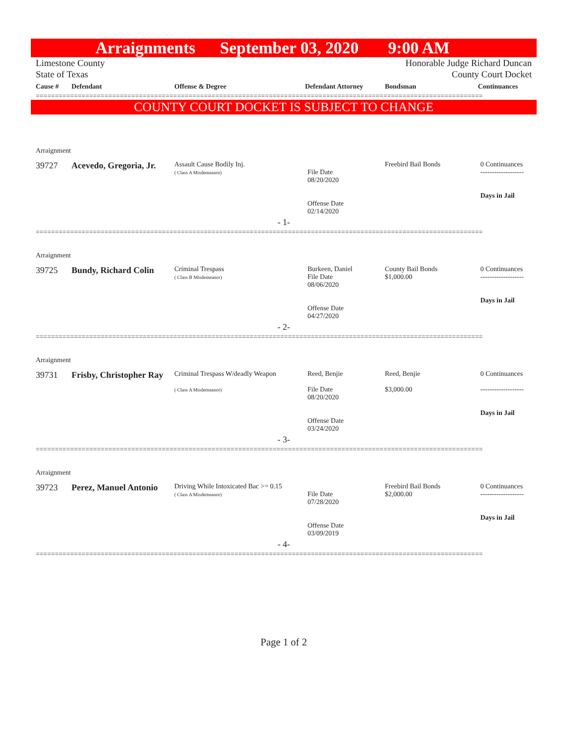Arraignments September 03, 2020 9:00 AM
Limestone County
State of Texas
Honorable Judge Richard Duncan
County Court Docket
| Cause # | Defendant | Offense & Degree | Defendant Attorney | Bondsman | Continuances |
| --- | --- | --- | --- | --- | --- |
=====================================================================================================================
COUNTY COURT DOCKET IS SUBJECT TO CHANGE
| Arraignment | | | | | |
| 39727 | Acevedo, Gregoria, Jr. | Assault Cause Bodily Inj. ( Class A Misdemeanor) | File Date 08/20/2020 Offense Date 02/14/2020 | Freebird Bail Bonds | 0 Continuances ------------------- Days in Jail |
| - 1- | | | | | |
=====================================================================================================================
| Arraignment | | | | | |
| 39725 | Bundy, Richard Colin | Criminal Trespass ( Class B Misdemeanor) | Burkeen, Daniel File Date 08/06/2020 Offense Date 04/27/2020 | County Bail Bonds $1,000.00 | 0 Continuances ------------------- Days in Jail |
| - 2- | | | | | |
=====================================================================================================================
| Arraignment | | | | | |
| 39731 | Frisby, Christopher Ray | Criminal Trespass W/deadly Weapon ( Class A Misdemeanor) | Reed, Benjie File Date 08/20/2020 Offense Date 03/24/2020 | Reed, Benjie $3,000.00 | 0 Continuances ------------------- Days in Jail |
| - 3- | | | | | |
=====================================================================================================================
| Arraignment | | | | | |
| 39723 | Perez, Manuel Antonio | Driving While Intoxicated Bac >= 0.15 ( Class A Misdemeanor) | File Date 07/28/2020 Offense Date 03/09/2019 | Freebird Bail Bonds $2,000.00 | 0 Continuances ------------------- Days in Jail |
| - 4- | | | | | |
=====================================================================================================================
Page 1 of 2